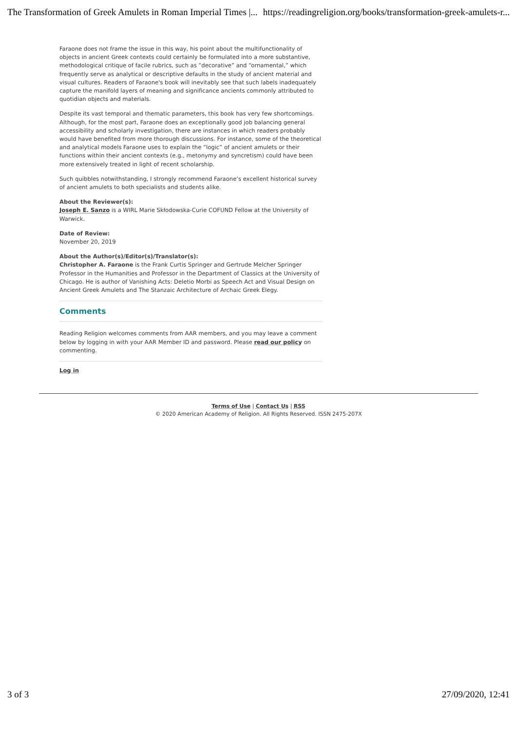The Transformation of Greek Amulets in Roman Imperial Times |... https://readingreligion.org/books/transformation-greek-amulets-r...
Faraone does not frame the issue in this way, his point about the multifunctionality of objects in ancient Greek contexts could certainly be formulated into a more substantive, methodological critique of facile rubrics, such as “decorative” and “ornamental,” which frequently serve as analytical or descriptive defaults in the study of ancient material and visual cultures. Readers of Faraone's book will inevitably see that such labels inadequately capture the manifold layers of meaning and significance ancients commonly attributed to quotidian objects and materials.
Despite its vast temporal and thematic parameters, this book has very few shortcomings. Although, for the most part, Faraone does an exceptionally good job balancing general accessibility and scholarly investigation, there are instances in which readers probably would have benefited from more thorough discussions. For instance, some of the theoretical and analytical models Faraone uses to explain the “logic” of ancient amulets or their functions within their ancient contexts (e.g., metonymy and syncretism) could have been more extensively treated in light of recent scholarship.
Such quibbles notwithstanding, I strongly recommend Faraone’s excellent historical survey of ancient amulets to both specialists and students alike.
About the Reviewer(s):
Joseph E. Sanzo is a WIRL Marie Skłodowska-Curie COFUND Fellow at the University of Warwick.
Date of Review:
November 20, 2019
About the Author(s)/Editor(s)/Translator(s):
Christopher A. Faraone is the Frank Curtis Springer and Gertrude Melcher Springer Professor in the Humanities and Professor in the Department of Classics at the University of Chicago. He is author of Vanishing Acts: Deletio Morbi as Speech Act and Visual Design on Ancient Greek Amulets and The Stanzaic Architecture of Archaic Greek Elegy.
Comments
Reading Religion welcomes comments from AAR members, and you may leave a comment below by logging in with your AAR Member ID and password. Please read our policy on commenting.
Log in
Terms of Use | Contact Us | RSS
© 2020 American Academy of Religion. All Rights Reserved. ISSN 2475-207X
3 of 3 27/09/2020, 12:41